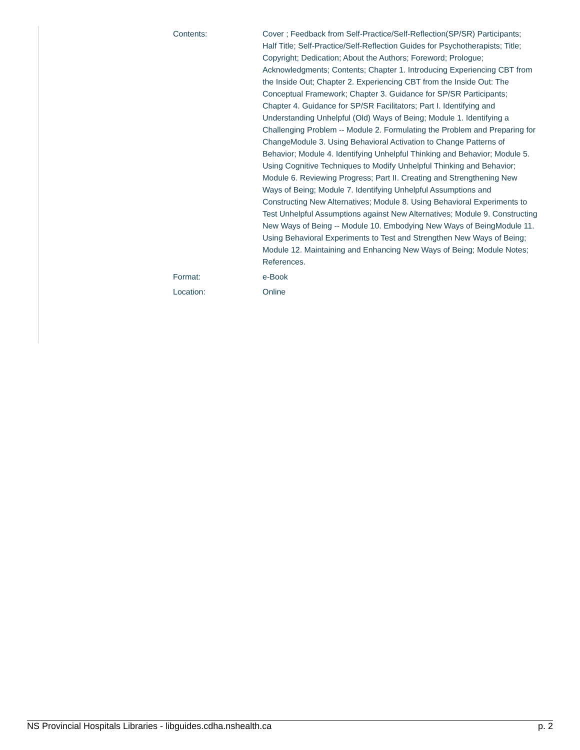| Contents: | Cover ; Feedback from Self-Practice/Self-Reflection(SP/SR) Participants; Half Title; Self-Practice/Self-Reflection Guides for Psychotherapists; Title; Copyright; Dedication; About the Authors; Foreword; Prologue; Acknowledgments; Contents; Chapter 1. Introducing Experiencing CBT from the Inside Out; Chapter 2. Experiencing CBT from the Inside Out: The Conceptual Framework; Chapter 3. Guidance for SP/SR Participants; Chapter 4. Guidance for SP/SR Facilitators; Part I. Identifying and Understanding Unhelpful (Old) Ways of Being; Module 1. Identifying a Challenging Problem -- Module 2. Formulating the Problem and Preparing for ChangeModule 3. Using Behavioral Activation to Change Patterns of Behavior; Module 4. Identifying Unhelpful Thinking and Behavior; Module 5. Using Cognitive Techniques to Modify Unhelpful Thinking and Behavior; Module 6. Reviewing Progress; Part II. Creating and Strengthening New Ways of Being; Module 7. Identifying Unhelpful Assumptions and Constructing New Alternatives; Module 8. Using Behavioral Experiments to Test Unhelpful Assumptions against New Alternatives; Module 9. Constructing New Ways of Being -- Module 10. Embodying New Ways of BeingModule 11. Using Behavioral Experiments to Test and Strengthen New Ways of Being; Module 12. Maintaining and Enhancing New Ways of Being; Module Notes; References. |
| Format: | e-Book |
| Location: | Online |
NS Provincial Hospitals Libraries - libguides.cdha.nshealth.ca p. 2